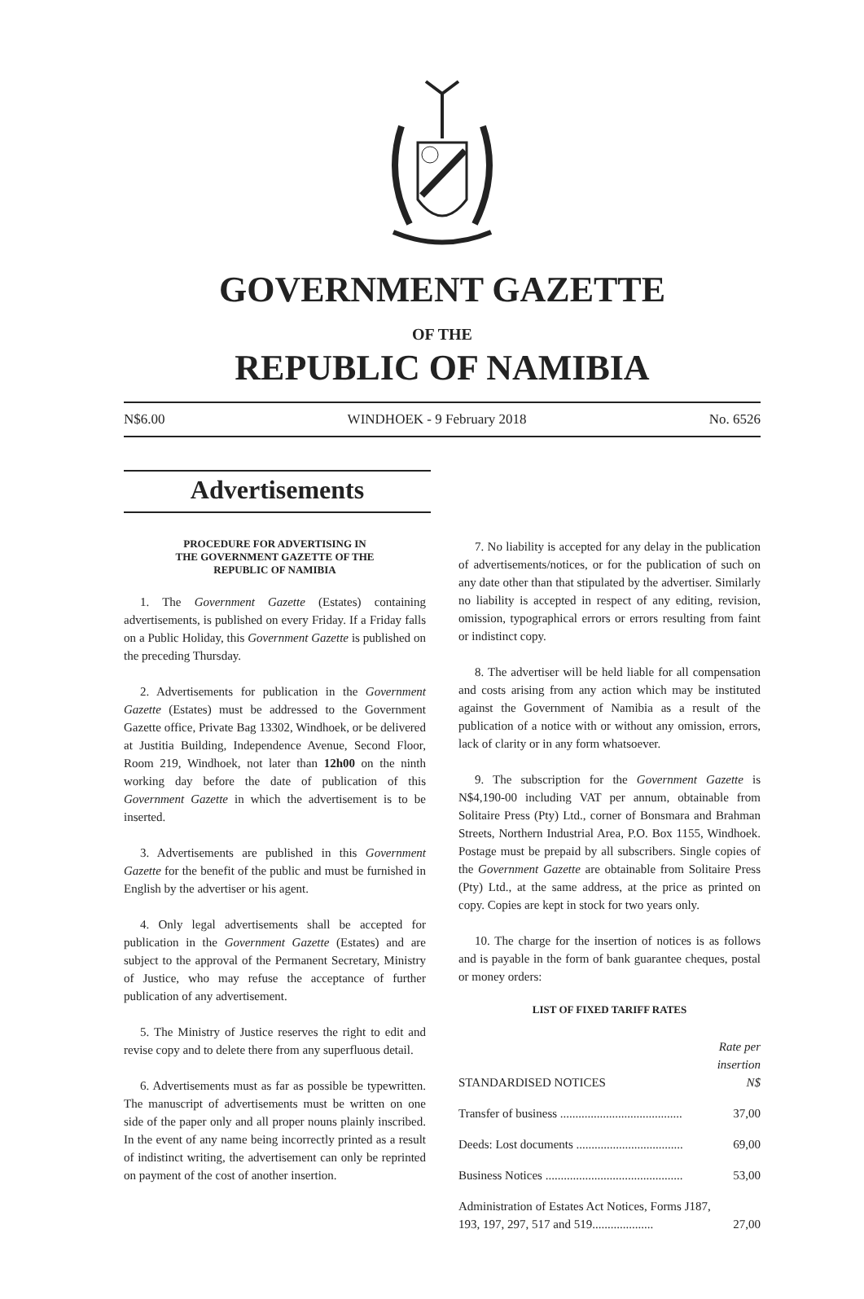GOVERNMENT GAZETTE
OF THE
REPUBLIC OF NAMIBIA
N$6.00 WINDHOEK - 9 February 2018 No. 6526
Advertisements
PROCEDURE FOR ADVERTISING IN
THE GOVERNMENT GAZETTE OF THE
REPUBLIC OF NAMIBIA
1. The Government Gazette (Estates) containing advertisements, is published on every Friday. If a Friday falls on a Public Holiday, this Government Gazette is published on the preceding Thursday.
2. Advertisements for publication in the Government Gazette (Estates) must be addressed to the Government Gazette office, Private Bag 13302, Windhoek, or be delivered at Justitia Building, Independence Avenue, Second Floor, Room 219, Windhoek, not later than 12h00 on the ninth working day before the date of publication of this Government Gazette in which the advertisement is to be inserted.
3. Advertisements are published in this Government Gazette for the benefit of the public and must be furnished in English by the advertiser or his agent.
4. Only legal advertisements shall be accepted for publication in the Government Gazette (Estates) and are subject to the approval of the Permanent Secretary, Ministry of Justice, who may refuse the acceptance of further publication of any advertisement.
5. The Ministry of Justice reserves the right to edit and revise copy and to delete there from any superfluous detail.
6. Advertisements must as far as possible be typewritten. The manuscript of advertisements must be written on one side of the paper only and all proper nouns plainly inscribed. In the event of any name being incorrectly printed as a result of indistinct writing, the advertisement can only be reprinted on payment of the cost of another insertion.
7. No liability is accepted for any delay in the publication of advertisements/notices, or for the publication of such on any date other than that stipulated by the advertiser. Similarly no liability is accepted in respect of any editing, revision, omission, typographical errors or errors resulting from faint or indistinct copy.
8. The advertiser will be held liable for all compensation and costs arising from any action which may be instituted against the Government of Namibia as a result of the publication of a notice with or without any omission, errors, lack of clarity or in any form whatsoever.
9. The subscription for the Government Gazette is N$4,190-00 including VAT per annum, obtainable from Solitaire Press (Pty) Ltd., corner of Bonsmara and Brahman Streets, Northern Industrial Area, P.O. Box 1155, Windhoek. Postage must be prepaid by all subscribers. Single copies of the Government Gazette are obtainable from Solitaire Press (Pty) Ltd., at the same address, at the price as printed on copy. Copies are kept in stock for two years only.
10. The charge for the insertion of notices is as follows and is payable in the form of bank guarantee cheques, postal or money orders:
LIST OF FIXED TARIFF RATES
| STANDARDISED NOTICES | Rate per insertion N$ |
| Transfer of business ........................................ | 37,00 |
| Deeds: Lost documents ................................... | 69,00 |
| Business Notices ............................................. | 53,00 |
| Administration of Estates Act Notices, Forms J187, 193, 197, 297, 517 and 519.................... | 27,00 |